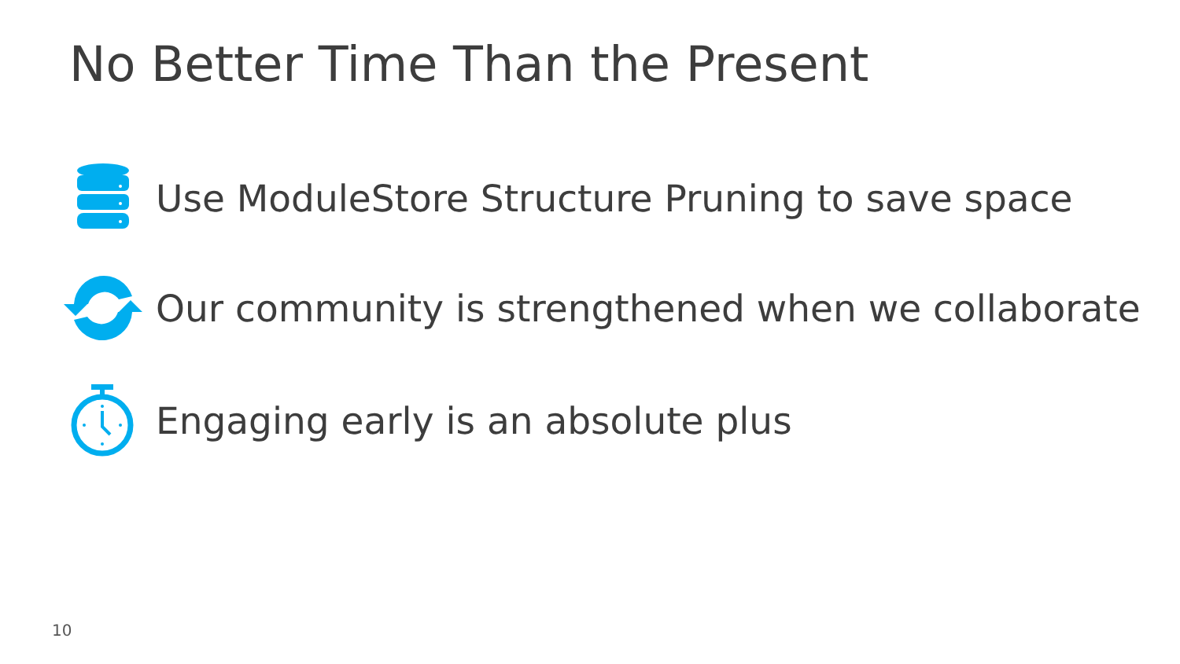No Better Time Than the Present
Use ModuleStore Structure Pruning to save space
Our community is strengthened when we collaborate
Engaging early is an absolute plus
10